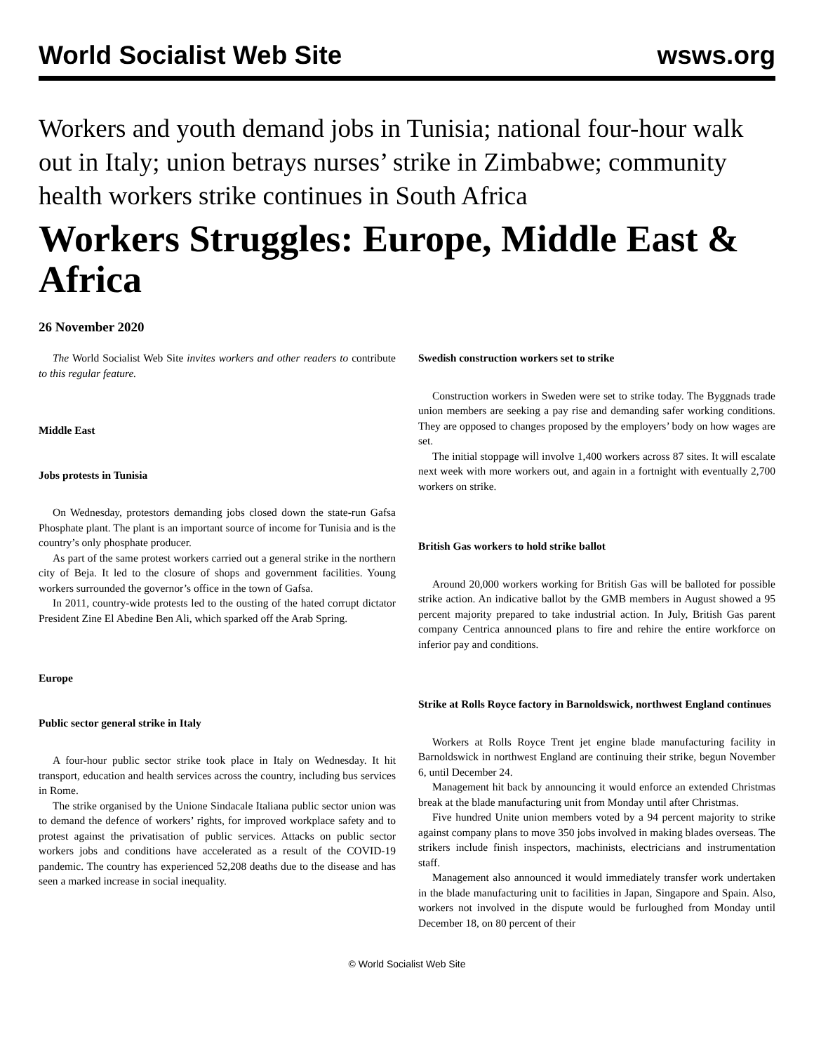World Socialist Web Site wsws.org
Workers and youth demand jobs in Tunisia; national four-hour walk out in Italy; union betrays nurses’ strike in Zimbabwe; community health workers strike continues in South Africa
Workers Struggles: Europe, Middle East & Africa
26 November 2020
The World Socialist Web Site invites workers and other readers to contribute to this regular feature.
Middle East
Jobs protests in Tunisia
On Wednesday, protestors demanding jobs closed down the state-run Gafsa Phosphate plant. The plant is an important source of income for Tunisia and is the country’s only phosphate producer.
As part of the same protest workers carried out a general strike in the northern city of Beja. It led to the closure of shops and government facilities. Young workers surrounded the governor’s office in the town of Gafsa.
In 2011, country-wide protests led to the ousting of the hated corrupt dictator President Zine El Abedine Ben Ali, which sparked off the Arab Spring.
Europe
Public sector general strike in Italy
A four-hour public sector strike took place in Italy on Wednesday. It hit transport, education and health services across the country, including bus services in Rome.
The strike organised by the Unione Sindacale Italiana public sector union was to demand the defence of workers’ rights, for improved workplace safety and to protest against the privatisation of public services. Attacks on public sector workers jobs and conditions have accelerated as a result of the COVID-19 pandemic. The country has experienced 52,208 deaths due to the disease and has seen a marked increase in social inequality.
Swedish construction workers set to strike
Construction workers in Sweden were set to strike today. The Byggnads trade union members are seeking a pay rise and demanding safer working conditions. They are opposed to changes proposed by the employers’ body on how wages are set.
The initial stoppage will involve 1,400 workers across 87 sites. It will escalate next week with more workers out, and again in a fortnight with eventually 2,700 workers on strike.
British Gas workers to hold strike ballot
Around 20,000 workers working for British Gas will be balloted for possible strike action. An indicative ballot by the GMB members in August showed a 95 percent majority prepared to take industrial action. In July, British Gas parent company Centrica announced plans to fire and rehire the entire workforce on inferior pay and conditions.
Strike at Rolls Royce factory in Barnoldswick, northwest England continues
Workers at Rolls Royce Trent jet engine blade manufacturing facility in Barnoldswick in northwest England are continuing their strike, begun November 6, until December 24.
Management hit back by announcing it would enforce an extended Christmas break at the blade manufacturing unit from Monday until after Christmas.
Five hundred Unite union members voted by a 94 percent majority to strike against company plans to move 350 jobs involved in making blades overseas. The strikers include finish inspectors, machinists, electricians and instrumentation staff.
Management also announced it would immediately transfer work undertaken in the blade manufacturing unit to facilities in Japan, Singapore and Spain. Also, workers not involved in the dispute would be furloughed from Monday until December 18, on 80 percent of their
© World Socialist Web Site